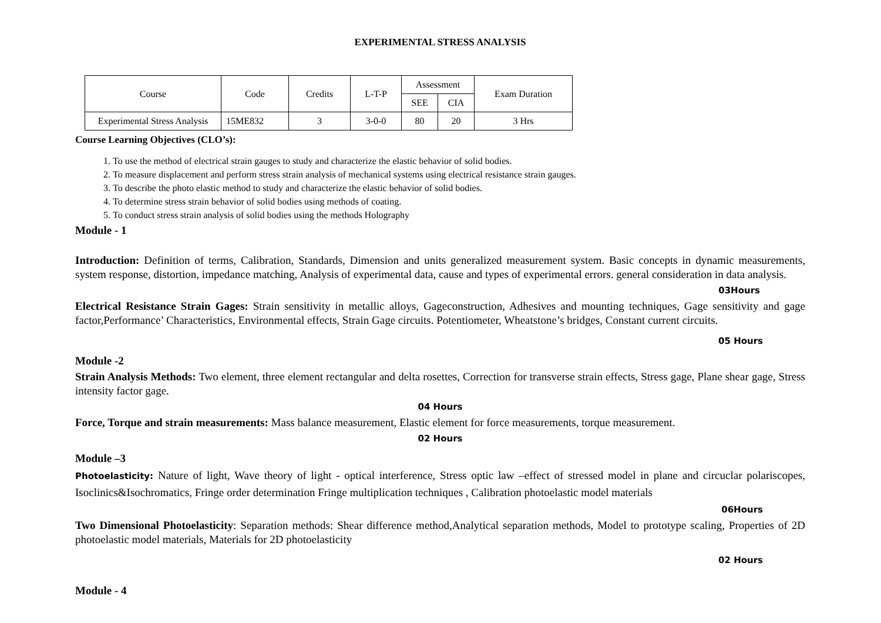EXPERIMENTAL STRESS ANALYSIS
| Course | Code | Credits | L-T-P | Assessment | | Exam Duration |
| --- | --- | --- | --- | --- | --- | --- |
| | | | | SEE | CIA | |
| Experimental Stress Analysis | 15ME832 | 3 | 3-0-0 | 80 | 20 | 3 Hrs |
Course Learning Objectives (CLO’s):
1. To use the method of electrical strain gauges to study and characterize the elastic behavior of solid bodies.
2. To measure displacement and perform stress strain analysis of mechanical systems using electrical resistance strain gauges.
3. To describe the photo elastic method to study and characterize the elastic behavior of solid bodies.
4. To determine stress strain behavior of solid bodies using methods of coating.
5. To conduct stress strain analysis of solid bodies using the methods Holography
Module - 1
Introduction: Definition of terms, Calibration, Standards, Dimension and units generalized measurement system. Basic concepts in dynamic measurements, system response, distortion, impedance matching, Analysis of experimental data, cause and types of experimental errors. general consideration in data analysis.
03Hours
Electrical Resistance Strain Gages: Strain sensitivity in metallic alloys, Gageconstruction, Adhesives and mounting techniques, Gage sensitivity and gage factor,Performance’ Characteristics, Environmental effects, Strain Gage circuits. Potentiometer, Wheatstone’s bridges, Constant current circuits.
05 Hours
Module -2
Strain Analysis Methods: Two element, three element rectangular and delta rosettes, Correction for transverse strain effects, Stress gage, Plane shear gage, Stress intensity factor gage.
04 Hours
Force, Torque and strain measurements: Mass balance measurement, Elastic element for force measurements, torque measurement.
02 Hours
Module –3
Photoelasticity: Nature of light, Wave theory of light - optical interference, Stress optic law –effect of stressed model in plane and circuclar polariscopes, Isoclinics&Isochromatics, Fringe order determination Fringe multiplication techniques , Calibration photoelastic model materials
06Hours
Two Dimensional Photoelasticity: Separation methods: Shear difference method,Analytical separation methods, Model to prototype scaling, Properties of 2D photoelastic model materials, Materials for 2D photoelasticity
02 Hours
Module - 4